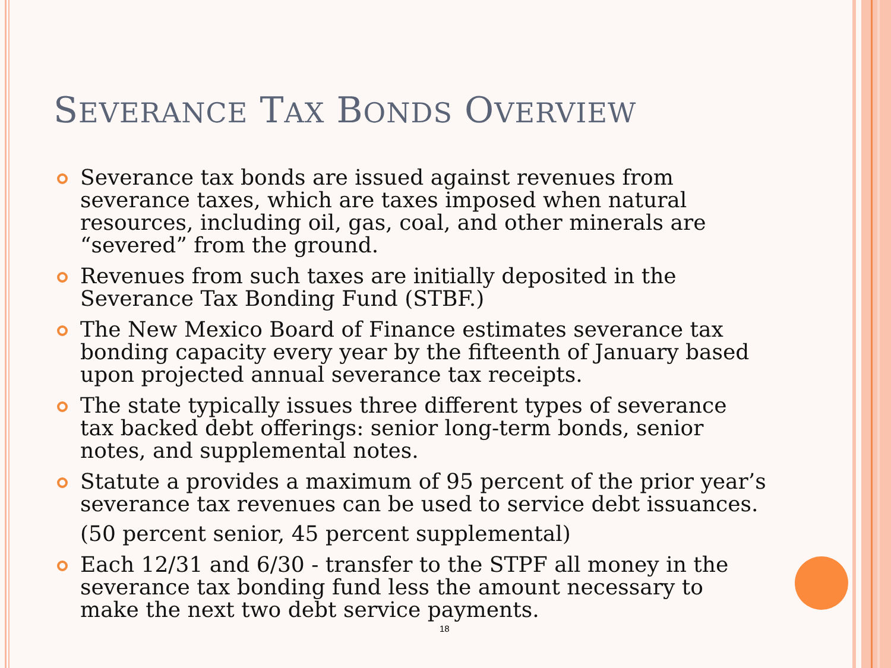SEVERANCE TAX BONDS OVERVIEW
Severance tax bonds are issued against revenues from severance taxes, which are taxes imposed when natural resources, including oil, gas, coal, and other minerals are “severed” from the ground.
Revenues from such taxes are initially deposited in the Severance Tax Bonding Fund (STBF.)
The New Mexico Board of Finance estimates severance tax bonding capacity every year by the fifteenth of January based upon projected annual severance tax receipts.
The state typically issues three different types of severance tax backed debt offerings: senior long-term bonds, senior notes, and supplemental notes.
Statute a provides a maximum of 95 percent of the prior year’s severance tax revenues can be used to service debt issuances.
(50 percent senior, 45 percent supplemental)
Each 12/31 and 6/30 - transfer to the STPF all money in the severance tax bonding fund less the amount necessary to make the next two debt service payments.
18